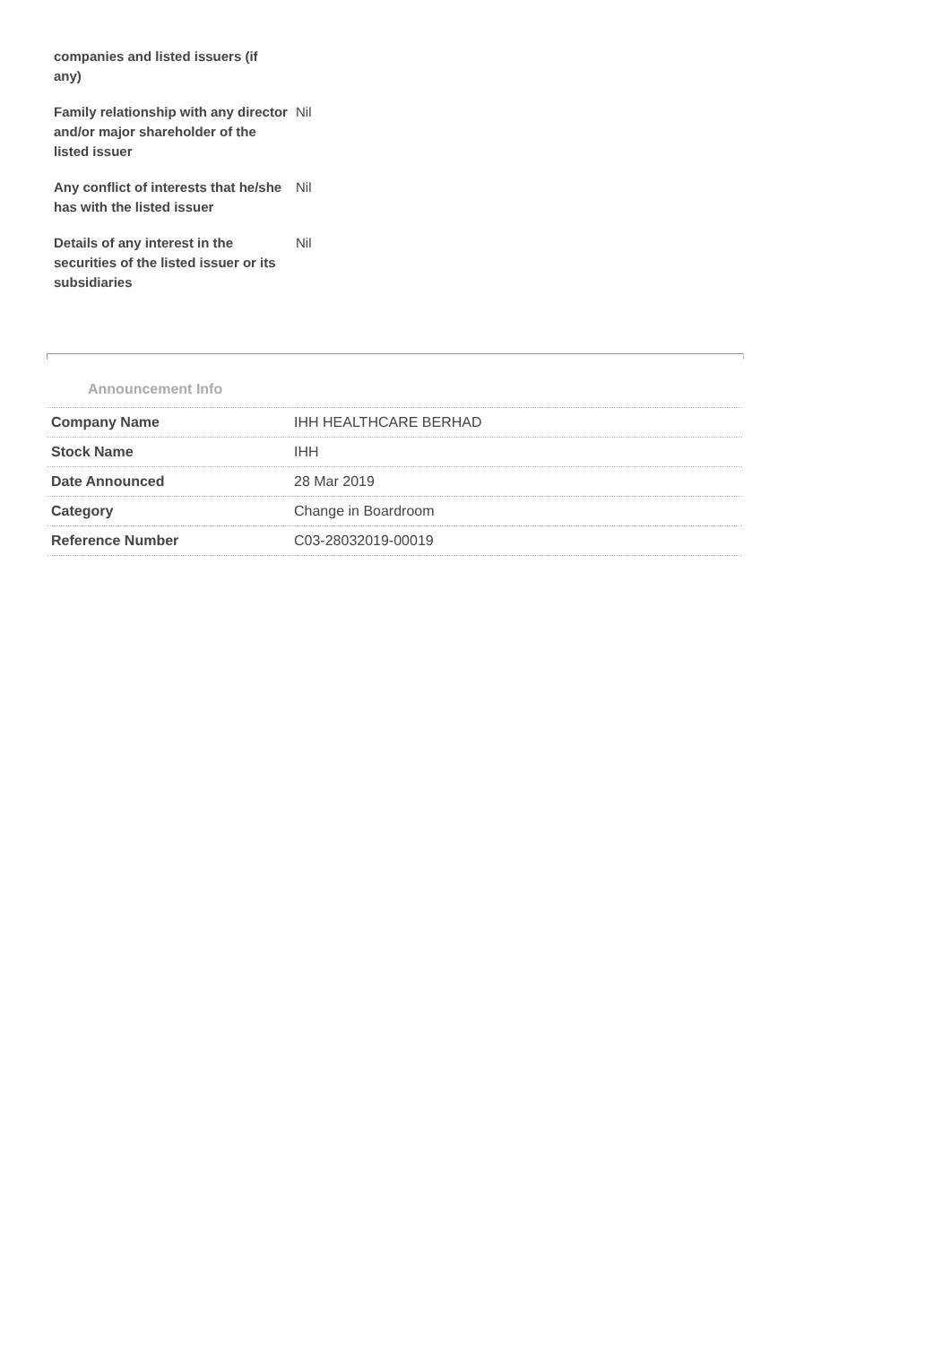| companies and listed issuers (if any) | |
| Family relationship with any director and/or major shareholder of the listed issuer | Nil |
| Any conflict of interests that he/she has with the listed issuer | Nil |
| Details of any interest in the securities of the listed issuer or its subsidiaries | Nil |
Announcement Info
| Company Name | IHH HEALTHCARE BERHAD |
| Stock Name | IHH |
| Date Announced | 28 Mar 2019 |
| Category | Change in Boardroom |
| Reference Number | C03-28032019-00019 |